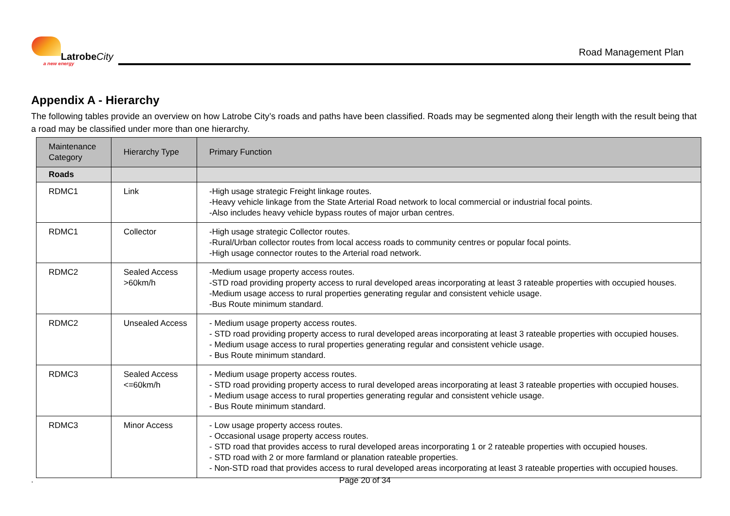LatrobeCity
a new energy
Road Management Plan
Appendix A - Hierarchy
The following tables provide an overview on how Latrobe City’s roads and paths have been classified. Roads may be segmented along their length with the result being that a road may be classified under more than one hierarchy.
| Maintenance Category | Hierarchy Type | Primary Function |
| --- | --- | --- |
| Roads | | |
| RDMC1 | Link | -High usage strategic Freight linkage routes. -Heavy vehicle linkage from the State Arterial Road network to local commercial or industrial focal points. -Also includes heavy vehicle bypass routes of major urban centres. |
| RDMC1 | Collector | -High usage strategic Collector routes. -Rural/Urban collector routes from local access roads to community centres or popular focal points. -High usage connector routes to the Arterial road network. |
| RDMC2 | Sealed Access >60km/h | -Medium usage property access routes. -STD road providing property access to rural developed areas incorporating at least 3 rateable properties with occupied houses. -Medium usage access to rural properties generating regular and consistent vehicle usage. -Bus Route minimum standard. |
| RDMC2 | Unsealed Access | - Medium usage property access routes. - STD road providing property access to rural developed areas incorporating at least 3 rateable properties with occupied houses. - Medium usage access to rural properties generating regular and consistent vehicle usage. - Bus Route minimum standard. |
| RDMC3 | Sealed Access <=60km/h | - Medium usage property access routes. - STD road providing property access to rural developed areas incorporating at least 3 rateable properties with occupied houses. - Medium usage access to rural properties generating regular and consistent vehicle usage. - Bus Route minimum standard. |
| RDMC3 | Minor Access | - Low usage property access routes. - Occasional usage property access routes. - STD road that provides access to rural developed areas incorporating 1 or 2 rateable properties with occupied houses. - STD road with 2 or more farmland or planation rateable properties. - Non-STD road that provides access to rural developed areas incorporating at least 3 rateable properties with occupied houses. |
.
Page 20 of 34